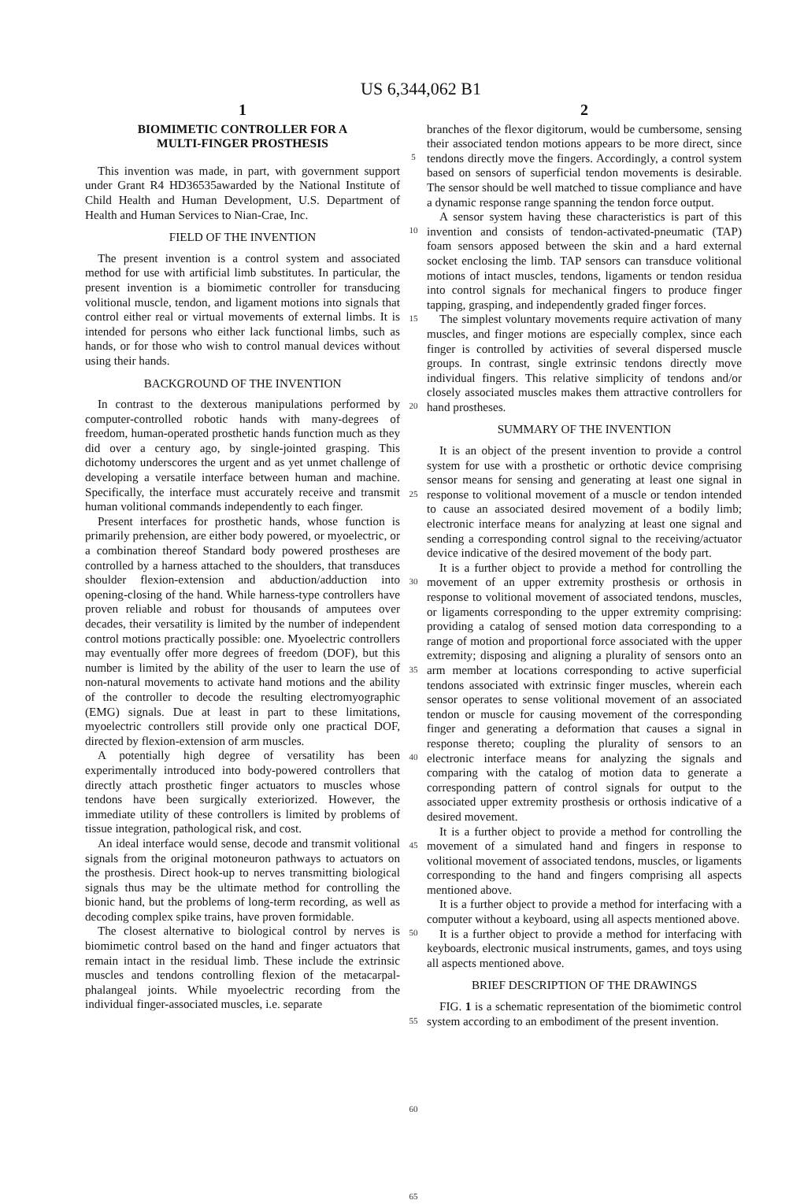US 6,344,062 B1
1
BIOMIMETIC CONTROLLER FOR A
MULTI-FINGER PROSTHESIS
This invention was made, in part, with government support under Grant R4 HD36535awarded by the National Institute of Child Health and Human Development, U.S. Department of Health and Human Services to Nian-Crae, Inc.
FIELD OF THE INVENTION
The present invention is a control system and associated method for use with artificial limb substitutes. In particular, the present invention is a biomimetic controller for transducing volitional muscle, tendon, and ligament motions into signals that control either real or virtual movements of external limbs. It is intended for persons who either lack functional limbs, such as hands, or for those who wish to control manual devices without using their hands.
BACKGROUND OF THE INVENTION
In contrast to the dexterous manipulations performed by computer-controlled robotic hands with many-degrees of freedom, human-operated prosthetic hands function much as they did over a century ago, by single-jointed grasping. This dichotomy underscores the urgent and as yet unmet challenge of developing a versatile interface between human and machine. Specifically, the interface must accurately receive and transmit human volitional commands independently to each finger.
Present interfaces for prosthetic hands, whose function is primarily prehension, are either body powered, or myoelectric, or a combination thereof Standard body powered prostheses are controlled by a harness attached to the shoulders, that transduces shoulder flexion-extension and abduction/adduction into opening-closing of the hand. While harness-type controllers have proven reliable and robust for thousands of amputees over decades, their versatility is limited by the number of independent control motions practically possible: one. Myoelectric controllers may eventually offer more degrees of freedom (DOF), but this number is limited by the ability of the user to learn the use of non-natural movements to activate hand motions and the ability of the controller to decode the resulting electromyographic (EMG) signals. Due at least in part to these limitations, myoelectric controllers still provide only one practical DOF, directed by flexion-extension of arm muscles.
A potentially high degree of versatility has been experimentally introduced into body-powered controllers that directly attach prosthetic finger actuators to muscles whose tendons have been surgically exteriorized. However, the immediate utility of these controllers is limited by problems of tissue integration, pathological risk, and cost.
An ideal interface would sense, decode and transmit volitional signals from the original motoneuron pathways to actuators on the prosthesis. Direct hook-up to nerves transmitting biological signals thus may be the ultimate method for controlling the bionic hand, but the problems of long-term recording, as well as decoding complex spike trains, have proven formidable.
The closest alternative to biological control by nerves is biomimetic control based on the hand and finger actuators that remain intact in the residual limb. These include the extrinsic muscles and tendons controlling flexion of the metacarpal-phalangeal joints. While myoelectric recording from the individual finger-associated muscles, i.e. separate
5
10
15
20
25
30
35
40
45
50
55
60
65
2
branches of the flexor digitorum, would be cumbersome, sensing their associated tendon motions appears to be more direct, since tendons directly move the fingers. Accordingly, a control system based on sensors of superficial tendon movements is desirable. The sensor should be well matched to tissue compliance and have a dynamic response range spanning the tendon force output.
A sensor system having these characteristics is part of this invention and consists of tendon-activated-pneumatic (TAP) foam sensors apposed between the skin and a hard external socket enclosing the limb. TAP sensors can transduce volitional motions of intact muscles, tendons, ligaments or tendon residua into control signals for mechanical fingers to produce finger tapping, grasping, and independently graded finger forces.
The simplest voluntary movements require activation of many muscles, and finger motions are especially complex, since each finger is controlled by activities of several dispersed muscle groups. In contrast, single extrinsic tendons directly move individual fingers. This relative simplicity of tendons and/or closely associated muscles makes them attractive controllers for hand prostheses.
SUMMARY OF THE INVENTION
It is an object of the present invention to provide a control system for use with a prosthetic or orthotic device comprising sensor means for sensing and generating at least one signal in response to volitional movement of a muscle or tendon intended to cause an associated desired movement of a bodily limb; electronic interface means for analyzing at least one signal and sending a corresponding control signal to the receiving/actuator device indicative of the desired movement of the body part.
It is a further object to provide a method for controlling the movement of an upper extremity prosthesis or orthosis in response to volitional movement of associated tendons, muscles, or ligaments corresponding to the upper extremity comprising: providing a catalog of sensed motion data corresponding to a range of motion and proportional force associated with the upper extremity; disposing and aligning a plurality of sensors onto an arm member at locations corresponding to active superficial tendons associated with extrinsic finger muscles, wherein each sensor operates to sense volitional movement of an associated tendon or muscle for causing movement of the corresponding finger and generating a deformation that causes a signal in response thereto; coupling the plurality of sensors to an electronic interface means for analyzing the signals and comparing with the catalog of motion data to generate a corresponding pattern of control signals for output to the associated upper extremity prosthesis or orthosis indicative of a desired movement.
It is a further object to provide a method for controlling the movement of a simulated hand and fingers in response to volitional movement of associated tendons, muscles, or ligaments corresponding to the hand and fingers comprising all aspects mentioned above.
It is a further object to provide a method for interfacing with a computer without a keyboard, using all aspects mentioned above.
It is a further object to provide a method for interfacing with keyboards, electronic musical instruments, games, and toys using all aspects mentioned above.
BRIEF DESCRIPTION OF THE DRAWINGS
FIG. 1 is a schematic representation of the biomimetic control system according to an embodiment of the present invention.